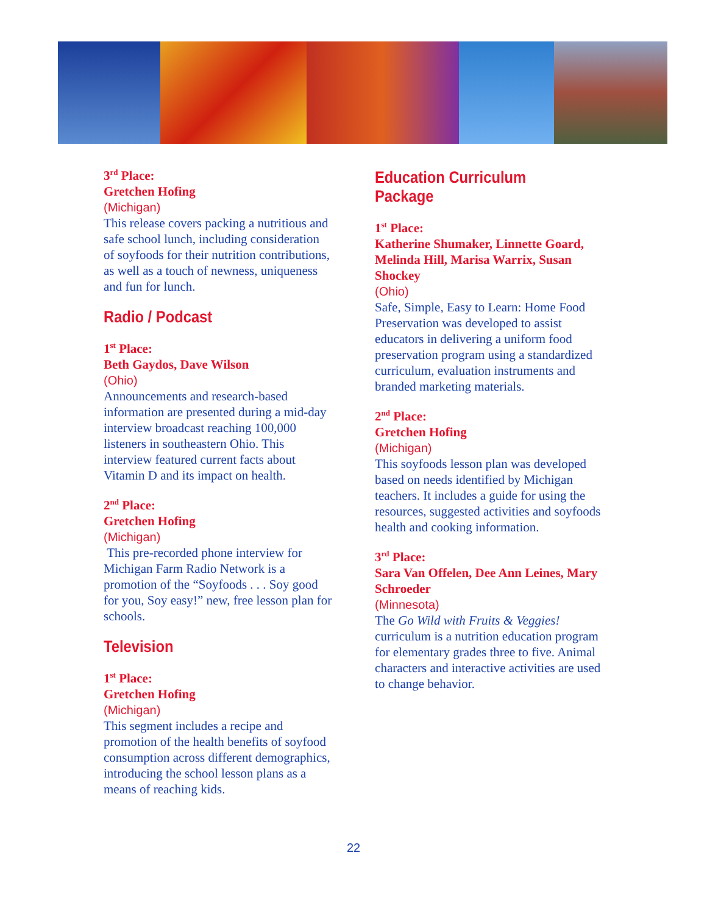3<sup>rd</sup> Place:
Gretchen Hofing
(Michigan)
This release covers packing a nutritious and safe school lunch, including consideration of soyfoods for their nutrition contributions, as well as a touch of newness, uniqueness and fun for lunch.
Radio / Podcast
1<sup>st</sup> Place:
Beth Gaydos, Dave Wilson
(Ohio)
Announcements and research-based information are presented during a mid-day interview broadcast reaching 100,000 listeners in southeastern Ohio. This interview featured current facts about Vitamin D and its impact on health.
2<sup>nd</sup> Place:
Gretchen Hofing
(Michigan)
This pre-recorded phone interview for Michigan Farm Radio Network is a promotion of the “Soyfoods . . . Soy good for you, Soy easy!” new, free lesson plan for schools.
Television
1<sup>st</sup> Place:
Gretchen Hofing
(Michigan)
This segment includes a recipe and promotion of the health benefits of soyfood consumption across different demographics, introducing the school lesson plans as a means of reaching kids.
Education Curriculum Package
1<sup>st</sup> Place:
Katherine Shumaker, Linnette Goard, Melinda Hill, Marisa Warrix, Susan Shockey
(Ohio)
Safe, Simple, Easy to Learn: Home Food Preservation was developed to assist educators in delivering a uniform food preservation program using a standardized curriculum, evaluation instruments and branded marketing materials.
2<sup>nd</sup> Place:
Gretchen Hofing
(Michigan)
This soyfoods lesson plan was developed based on needs identified by Michigan teachers. It includes a guide for using the resources, suggested activities and soyfoods health and cooking information.
3<sup>rd</sup> Place:
Sara Van Offelen, Dee Ann Leines, Mary Schroeder
(Minnesota)
The Go Wild with Fruits & Veggies! curriculum is a nutrition education program for elementary grades three to five. Animal characters and interactive activities are used to change behavior.
22